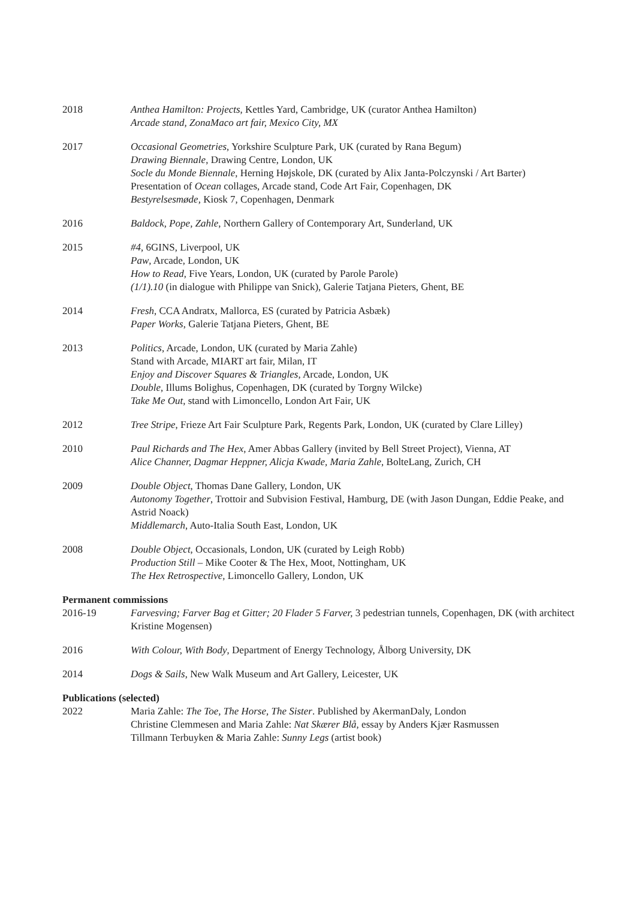2018 Anthea Hamilton: Projects, Kettles Yard, Cambridge, UK (curator Anthea Hamilton)
Arcade stand, ZonaMaco art fair, Mexico City, MX
2017 Occasional Geometries, Yorkshire Sculpture Park, UK (curated by Rana Begum)
Drawing Biennale, Drawing Centre, London, UK
Socle du Monde Biennale, Herning Højskole, DK (curated by Alix Janta-Polczynski / Art Barter)
Presentation of Ocean collages, Arcade stand, Code Art Fair, Copenhagen, DK
Bestyrelsesmøde, Kiosk 7, Copenhagen, Denmark
2016 Baldock, Pope, Zahle, Northern Gallery of Contemporary Art, Sunderland, UK
2015 #4, 6GINS, Liverpool, UK
Paw, Arcade, London, UK
How to Read, Five Years, London, UK (curated by Parole Parole)
(1/1).10 (in dialogue with Philippe van Snick), Galerie Tatjana Pieters, Ghent, BE
2014 Fresh, CCA Andratx, Mallorca, ES (curated by Patricia Asbæk)
Paper Works, Galerie Tatjana Pieters, Ghent, BE
2013 Politics, Arcade, London, UK (curated by Maria Zahle)
Stand with Arcade, MIART art fair, Milan, IT
Enjoy and Discover Squares & Triangles, Arcade, London, UK
Double, Illums Bolighus, Copenhagen, DK (curated by Torgny Wilcke)
Take Me Out, stand with Limoncello, London Art Fair, UK
2012 Tree Stripe, Frieze Art Fair Sculpture Park, Regents Park, London, UK (curated by Clare Lilley)
2010 Paul Richards and The Hex, Amer Abbas Gallery (invited by Bell Street Project), Vienna, AT
Alice Channer, Dagmar Heppner, Alicja Kwade, Maria Zahle, BolteLang, Zurich, CH
2009 Double Object, Thomas Dane Gallery, London, UK
Autonomy Together, Trottoir and Subvision Festival, Hamburg, DE (with Jason Dungan, Eddie Peake, and Astrid Noack)
Middlemarch, Auto-Italia South East, London, UK
2008 Double Object, Occasionals, London, UK (curated by Leigh Robb)
Production Still – Mike Cooter & The Hex, Moot, Nottingham, UK
The Hex Retrospective, Limoncello Gallery, London, UK
Permanent commissions
2016-19 Farvesving; Farver Bag et Gitter; 20 Flader 5 Farver, 3 pedestrian tunnels, Copenhagen, DK (with architect Kristine Mogensen)
2016 With Colour, With Body, Department of Energy Technology, Ålborg University, DK
2014 Dogs & Sails, New Walk Museum and Art Gallery, Leicester, UK
Publications (selected)
2022 Maria Zahle: The Toe, The Horse, The Sister. Published by AkermanDaly, London
Christine Clemmesen and Maria Zahle: Nat Skærer Blå, essay by Anders Kjær Rasmussen
Tillmann Terbuyken & Maria Zahle: Sunny Legs (artist book)